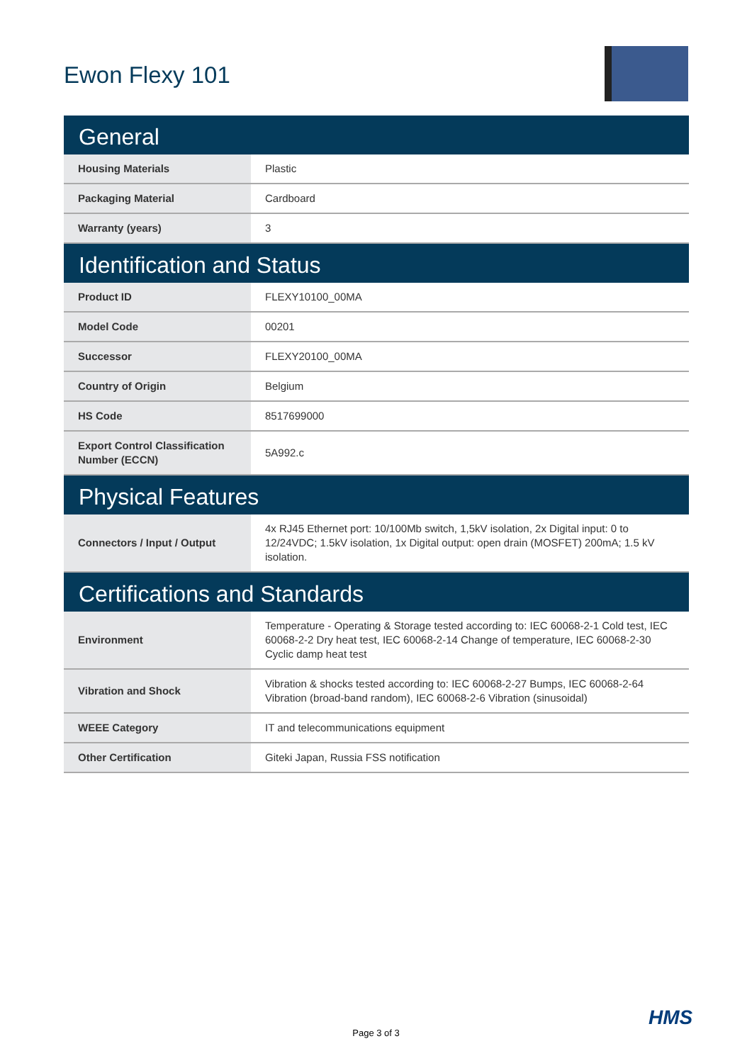Ewon Flexy 101
| General | |
| --- | --- |
| Housing Materials | Plastic |
| Packaging Material | Cardboard |
| Warranty (years) | 3 |
| Identification and Status | |
| Product ID | FLEXY10100_00MA |
| Model Code | 00201 |
| Successor | FLEXY20100_00MA |
| Country of Origin | Belgium |
| HS Code | 8517699000 |
| Export Control Classification Number (ECCN) | 5A992.c |
| Physical Features | |
| Connectors / Input / Output | 4x RJ45 Ethernet port: 10/100Mb switch, 1,5kV isolation, 2x Digital input: 0 to 12/24VDC; 1.5kV isolation, 1x Digital output: open drain (MOSFET) 200mA; 1.5 kV isolation. |
| Certifications and Standards | |
| Environment | Temperature - Operating & Storage tested according to: IEC 60068-2-1 Cold test, IEC 60068-2-2 Dry heat test, IEC 60068-2-14 Change of temperature, IEC 60068-2-30 Cyclic damp heat test |
| Vibration and Shock | Vibration & shocks tested according to: IEC 60068-2-27 Bumps, IEC 60068-2-64 Vibration (broad-band random), IEC 60068-2-6 Vibration (sinusoidal) |
| WEEE Category | IT and telecommunications equipment |
| Other Certification | Giteki Japan, Russia FSS notification |
HMS
Page 3 of 3